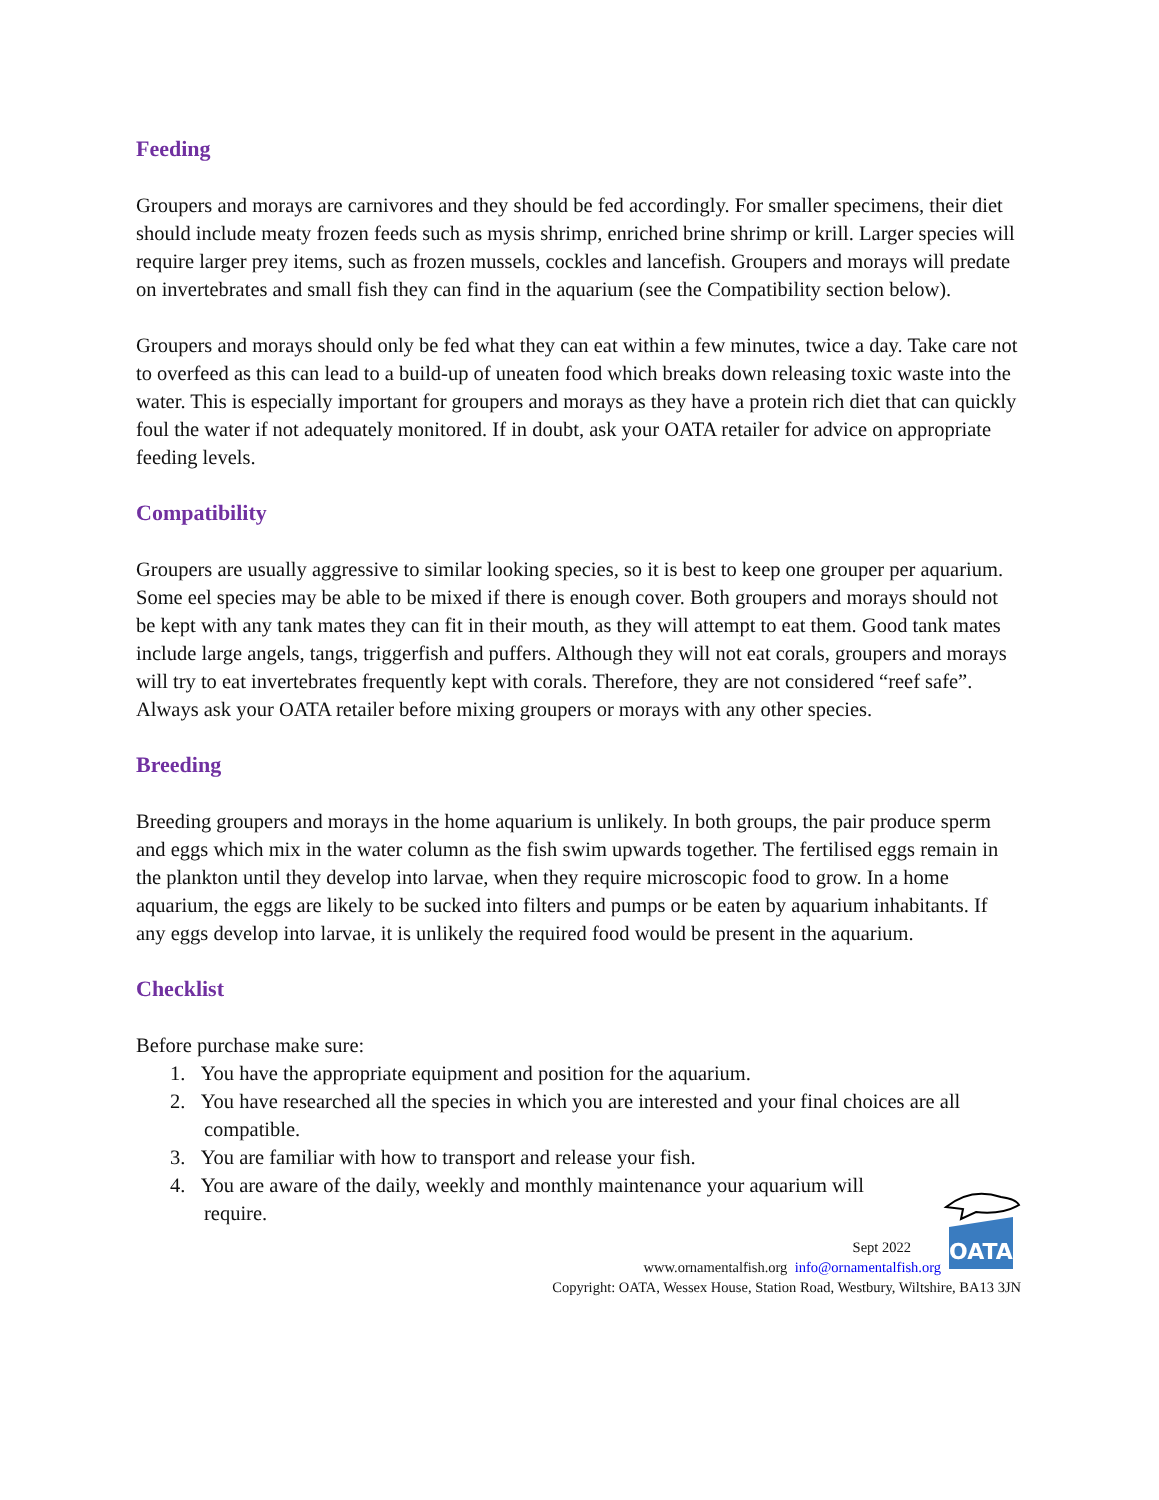Feeding
Groupers and morays are carnivores and they should be fed accordingly. For smaller specimens, their diet should include meaty frozen feeds such as mysis shrimp, enriched brine shrimp or krill. Larger species will require larger prey items, such as frozen mussels, cockles and lancefish. Groupers and morays will predate on invertebrates and small fish they can find in the aquarium (see the Compatibility section below).
Groupers and morays should only be fed what they can eat within a few minutes, twice a day. Take care not to overfeed as this can lead to a build-up of uneaten food which breaks down releasing toxic waste into the water. This is especially important for groupers and morays as they have a protein rich diet that can quickly foul the water if not adequately monitored. If in doubt, ask your OATA retailer for advice on appropriate feeding levels.
Compatibility
Groupers are usually aggressive to similar looking species, so it is best to keep one grouper per aquarium. Some eel species may be able to be mixed if there is enough cover. Both groupers and morays should not be kept with any tank mates they can fit in their mouth, as they will attempt to eat them. Good tank mates include large angels, tangs, triggerfish and puffers. Although they will not eat corals, groupers and morays will try to eat invertebrates frequently kept with corals. Therefore, they are not considered “reef safe”. Always ask your OATA retailer before mixing groupers or morays with any other species.
Breeding
Breeding groupers and morays in the home aquarium is unlikely. In both groups, the pair produce sperm and eggs which mix in the water column as the fish swim upwards together. The fertilised eggs remain in the plankton until they develop into larvae, when they require microscopic food to grow. In a home aquarium, the eggs are likely to be sucked into filters and pumps or be eaten by aquarium inhabitants. If any eggs develop into larvae, it is unlikely the required food would be present in the aquarium.
Checklist
Before purchase make sure:
1. You have the appropriate equipment and position for the aquarium.
2. You have researched all the species in which you are interested and your final choices are all compatible.
3. You are familiar with how to transport and release your fish.
4. You are aware of the daily, weekly and monthly maintenance your aquarium will require.
OATA
Sept 2022
www.ornamentalfish.org info@ornamentalfish.org
Copyright: OATA, Wessex House, Station Road, Westbury, Wiltshire, BA13 3JN